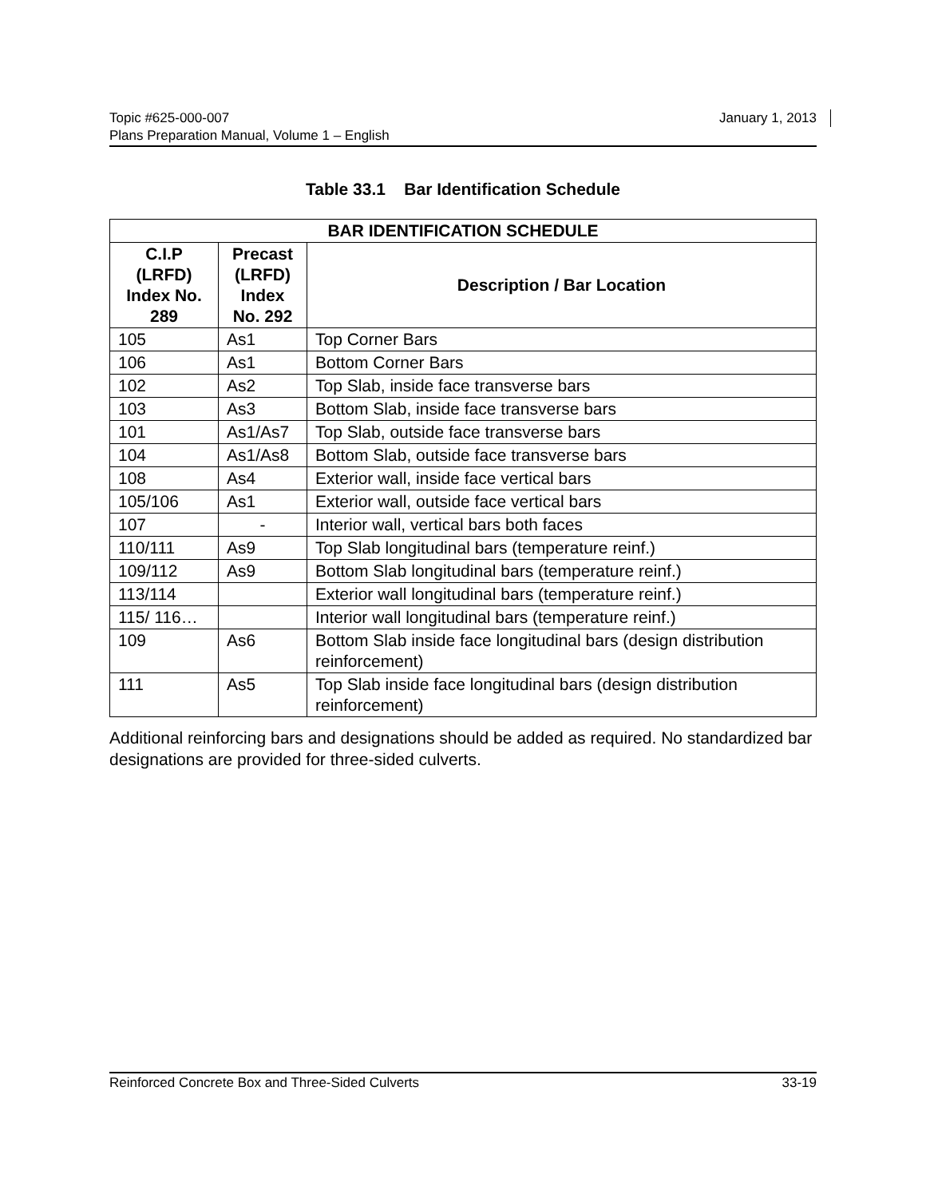January 1, 2013 Topic #625-000-007
Plans Preparation Manual, Volume 1 – English
Table 33.1 Bar Identification Schedule
| BAR IDENTIFICATION SCHEDULE | | |
| --- | --- | --- |
| C.I.P (LRFD) Index No. 289 | Precast (LRFD) Index No. 292 | Description / Bar Location |
| 105 | As1 | Top Corner Bars |
| 106 | As1 | Bottom Corner Bars |
| 102 | As2 | Top Slab, inside face transverse bars |
| 103 | As3 | Bottom Slab, inside face transverse bars |
| 101 | As1/As7 | Top Slab, outside face transverse bars |
| 104 | As1/As8 | Bottom Slab, outside face transverse bars |
| 108 | As4 | Exterior wall, inside face vertical bars |
| 105/106 | As1 | Exterior wall, outside face vertical bars |
| 107 | - | Interior wall, vertical bars both faces |
| 110/111 | As9 | Top Slab longitudinal bars (temperature reinf.) |
| 109/112 | As9 | Bottom Slab longitudinal bars (temperature reinf.) |
| 113/114 | | Exterior wall longitudinal bars (temperature reinf.) |
| 115/ 116… | | Interior wall longitudinal bars (temperature reinf.) |
| 109 | As6 | Bottom Slab inside face longitudinal bars (design distribution reinforcement) |
| 111 | As5 | Top Slab inside face longitudinal bars (design distribution reinforcement) |
Additional reinforcing bars and designations should be added as required. No standardized bar designations are provided for three-sided culverts.
33-19 Reinforced Concrete Box and Three-Sided Culverts